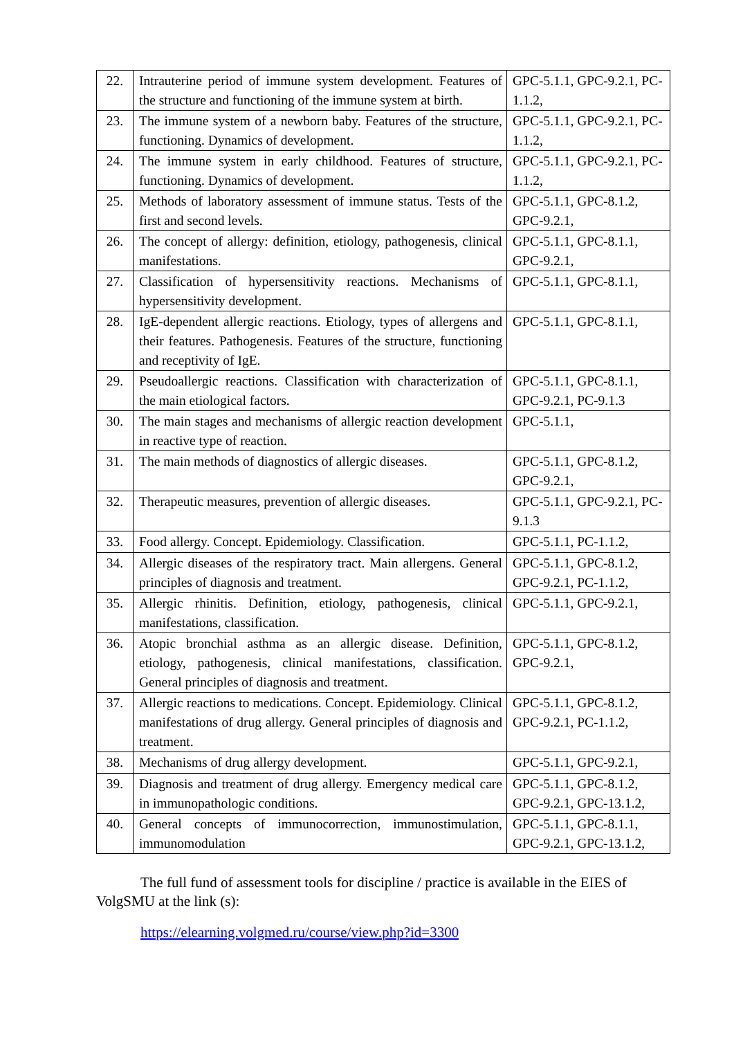| 22. | Intrauterine period of immune system development. Features of the structure and functioning of the immune system at birth. | GPC-5.1.1, GPC-9.2.1, PC-1.1.2, |
| 23. | The immune system of a newborn baby. Features of the structure, functioning. Dynamics of development. | GPC-5.1.1, GPC-9.2.1, PC-1.1.2, |
| 24. | The immune system in early childhood. Features of structure, functioning. Dynamics of development. | GPC-5.1.1, GPC-9.2.1, PC-1.1.2, |
| 25. | Methods of laboratory assessment of immune status. Tests of the first and second levels. | GPC-5.1.1, GPC-8.1.2, GPC-9.2.1, |
| 26. | The concept of allergy: definition, etiology, pathogenesis, clinical manifestations. | GPC-5.1.1, GPC-8.1.1, GPC-9.2.1, |
| 27. | Classification of hypersensitivity reactions. Mechanisms of hypersensitivity development. | GPC-5.1.1, GPC-8.1.1, |
| 28. | IgE-dependent allergic reactions. Etiology, types of allergens and their features. Pathogenesis. Features of the structure, functioning and receptivity of IgE. | GPC-5.1.1, GPC-8.1.1, |
| 29. | Pseudoallergic reactions. Classification with characterization of the main etiological factors. | GPC-5.1.1, GPC-8.1.1, GPC-9.2.1, PC-9.1.3 |
| 30. | The main stages and mechanisms of allergic reaction development in reactive type of reaction. | GPC-5.1.1, |
| 31. | The main methods of diagnostics of allergic diseases. | GPC-5.1.1, GPC-8.1.2, GPC-9.2.1, |
| 32. | Therapeutic measures, prevention of allergic diseases. | GPC-5.1.1, GPC-9.2.1, PC-9.1.3 |
| 33. | Food allergy. Concept. Epidemiology. Classification. | GPC-5.1.1, PC-1.1.2, |
| 34. | Allergic diseases of the respiratory tract. Main allergens. General principles of diagnosis and treatment. | GPC-5.1.1, GPC-8.1.2, GPC-9.2.1, PC-1.1.2, |
| 35. | Allergic rhinitis. Definition, etiology, pathogenesis, clinical manifestations, classification. | GPC-5.1.1, GPC-9.2.1, |
| 36. | Atopic bronchial asthma as an allergic disease. Definition, etiology, pathogenesis, clinical manifestations, classification. General principles of diagnosis and treatment. | GPC-5.1.1, GPC-8.1.2, GPC-9.2.1, |
| 37. | Allergic reactions to medications. Concept. Epidemiology. Clinical manifestations of drug allergy. General principles of diagnosis and treatment. | GPC-5.1.1, GPC-8.1.2, GPC-9.2.1, PC-1.1.2, |
| 38. | Mechanisms of drug allergy development. | GPC-5.1.1, GPC-9.2.1, |
| 39. | Diagnosis and treatment of drug allergy. Emergency medical care in immunopathologic conditions. | GPC-5.1.1, GPC-8.1.2, GPC-9.2.1, GPC-13.1.2, |
| 40. | General concepts of immunocorrection, immunostimulation, immunomodulation | GPC-5.1.1, GPC-8.1.1, GPC-9.2.1, GPC-13.1.2, |
The full fund of assessment tools for discipline / practice is available in the EIES of VolgSMU at the link (s):
https://elearning.volgmed.ru/course/view.php?id=3300